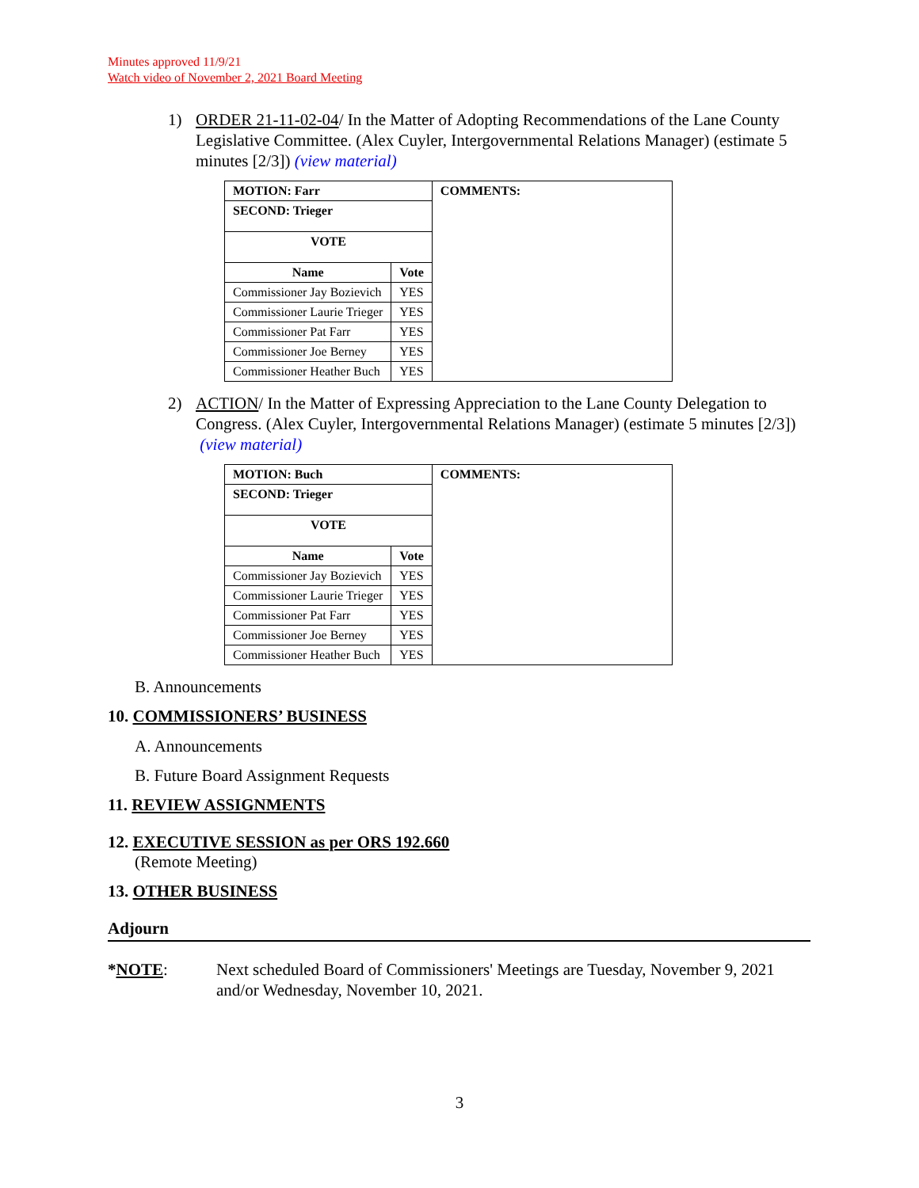Minutes approved 11/9/21
Watch video of November 2, 2021 Board Meeting
1) ORDER 21-11-02-04/ In the Matter of Adopting Recommendations of the Lane County Legislative Committee. (Alex Cuyler, Intergovernmental Relations Manager) (estimate 5 minutes [2/3]) (view material)
| MOTION: Farr | | COMMENTS: |
| SECOND: Trieger | | |
| VOTE | | |
| Name | Vote | |
| Commissioner Jay Bozievich | YES | |
| Commissioner Laurie Trieger | YES | |
| Commissioner Pat Farr | YES | |
| Commissioner Joe Berney | YES | |
| Commissioner Heather Buch | YES | |
2) ACTION/ In the Matter of Expressing Appreciation to the Lane County Delegation to Congress. (Alex Cuyler, Intergovernmental Relations Manager) (estimate 5 minutes [2/3]) (view material)
| MOTION: Buch | | COMMENTS: |
| SECOND: Trieger | | |
| VOTE | | |
| Name | Vote | |
| Commissioner Jay Bozievich | YES | |
| Commissioner Laurie Trieger | YES | |
| Commissioner Pat Farr | YES | |
| Commissioner Joe Berney | YES | |
| Commissioner Heather Buch | YES | |
B. Announcements
10. COMMISSIONERS’ BUSINESS
A. Announcements
B. Future Board Assignment Requests
11. REVIEW ASSIGNMENTS
12. EXECUTIVE SESSION as per ORS 192.660
(Remote Meeting)
13. OTHER BUSINESS
Adjourn
*NOTE: Next scheduled Board of Commissioners' Meetings are Tuesday, November 9, 2021 and/or Wednesday, November 10, 2021.
3